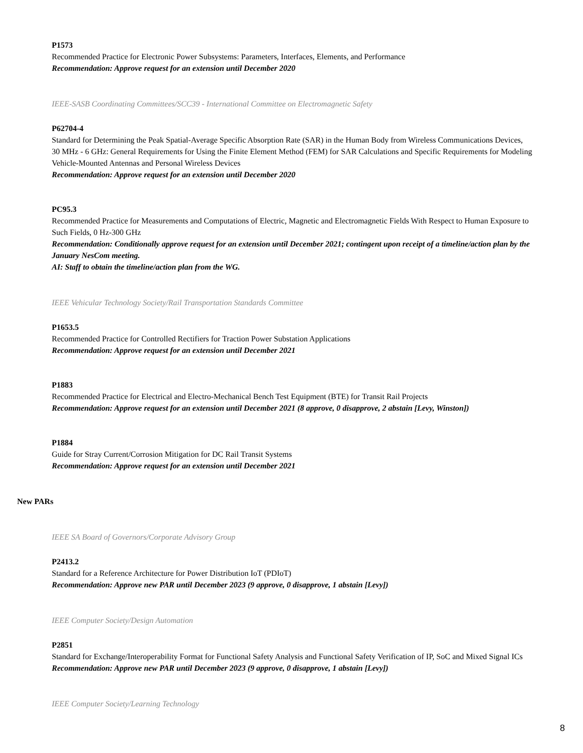P1573
Recommended Practice for Electronic Power Subsystems: Parameters, Interfaces, Elements, and Performance
Recommendation: Approve request for an extension until December 2020
IEEE-SASB Coordinating Committees/SCC39 - International Committee on Electromagnetic Safety
P62704-4
Standard for Determining the Peak Spatial-Average Specific Absorption Rate (SAR) in the Human Body from Wireless Communications Devices, 30 MHz - 6 GHz: General Requirements for Using the Finite Element Method (FEM) for SAR Calculations and Specific Requirements for Modeling Vehicle-Mounted Antennas and Personal Wireless Devices
Recommendation: Approve request for an extension until December 2020
PC95.3
Recommended Practice for Measurements and Computations of Electric, Magnetic and Electromagnetic Fields With Respect to Human Exposure to Such Fields, 0 Hz-300 GHz
Recommendation: Conditionally approve request for an extension until December 2021; contingent upon receipt of a timeline/action plan by the January NesCom meeting.
AI: Staff to obtain the timeline/action plan from the WG.
IEEE Vehicular Technology Society/Rail Transportation Standards Committee
P1653.5
Recommended Practice for Controlled Rectifiers for Traction Power Substation Applications
Recommendation: Approve request for an extension until December 2021
P1883
Recommended Practice for Electrical and Electro-Mechanical Bench Test Equipment (BTE) for Transit Rail Projects
Recommendation: Approve request for an extension until December 2021 (8 approve, 0 disapprove, 2 abstain [Levy, Winston])
P1884
Guide for Stray Current/Corrosion Mitigation for DC Rail Transit Systems
Recommendation: Approve request for an extension until December 2021
New PARs
IEEE SA Board of Governors/Corporate Advisory Group
P2413.2
Standard for a Reference Architecture for Power Distribution IoT (PDIoT)
Recommendation: Approve new PAR until December 2023 (9 approve, 0 disapprove, 1 abstain [Levy])
IEEE Computer Society/Design Automation
P2851
Standard for Exchange/Interoperability Format for Functional Safety Analysis and Functional Safety Verification of IP, SoC and Mixed Signal ICs
Recommendation: Approve new PAR until December 2023 (9 approve, 0 disapprove, 1 abstain [Levy])
IEEE Computer Society/Learning Technology
8